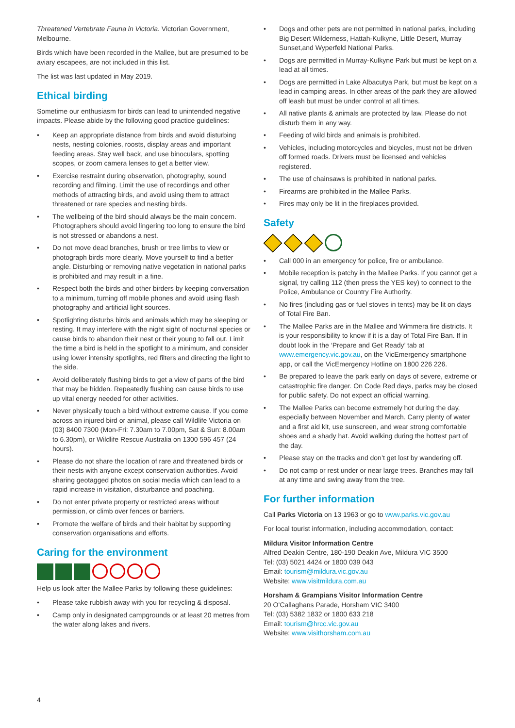Threatened Vertebrate Fauna in Victoria. Victorian Government, Melbourne.
Birds which have been recorded in the Mallee, but are presumed to be aviary escapees, are not included in this list.
The list was last updated in May 2019.
Ethical birding
Sometime our enthusiasm for birds can lead to unintended negative impacts. Please abide by the following good practice guidelines:
• Keep an appropriate distance from birds and avoid disturbing nests, nesting colonies, roosts, display areas and important feeding areas. Stay well back, and use binoculars, spotting scopes, or zoom camera lenses to get a better view.
• Exercise restraint during observation, photography, sound recording and filming. Limit the use of recordings and other methods of attracting birds, and avoid using them to attract threatened or rare species and nesting birds.
• The wellbeing of the bird should always be the main concern. Photographers should avoid lingering too long to ensure the bird is not stressed or abandons a nest.
• Do not move dead branches, brush or tree limbs to view or photograph birds more clearly. Move yourself to find a better angle. Disturbing or removing native vegetation in national parks is prohibited and may result in a fine.
• Respect both the birds and other birders by keeping conversation to a minimum, turning off mobile phones and avoid using flash photography and artificial light sources.
• Spotlighting disturbs birds and animals which may be sleeping or resting. It may interfere with the night sight of nocturnal species or cause birds to abandon their nest or their young to fall out. Limit the time a bird is held in the spotlight to a minimum, and consider using lower intensity spotlights, red filters and directing the light to the side.
• Avoid deliberately flushing birds to get a view of parts of the bird that may be hidden. Repeatedly flushing can cause birds to use up vital energy needed for other activities.
• Never physically touch a bird without extreme cause. If you come across an injured bird or animal, please call Wildlife Victoria on (03) 8400 7300 (Mon-Fri: 7.30am to 7.00pm, Sat & Sun: 8.00am to 6.30pm), or Wildlife Rescue Australia on 1300 596 457 (24 hours).
• Please do not share the location of rare and threatened birds or their nests with anyone except conservation authorities. Avoid sharing geotagged photos on social media which can lead to a rapid increase in visitation, disturbance and poaching.
• Do not enter private property or restricted areas without permission, or climb over fences or barriers.
• Promote the welfare of birds and their habitat by supporting conservation organisations and efforts.
Caring for the environment
Help us look after the Mallee Parks by following these guidelines:
• Please take rubbish away with you for recycling & disposal.
• Camp only in designated campgrounds or at least 20 metres from the water along lakes and rivers.
• Dogs and other pets are not permitted in national parks, including Big Desert Wilderness, Hattah-Kulkyne, Little Desert, Murray Sunset,and Wyperfeld National Parks.
• Dogs are permitted in Murray-Kulkyne Park but must be kept on a lead at all times.
• Dogs are permitted in Lake Albacutya Park, but must be kept on a lead in camping areas. In other areas of the park they are allowed off leash but must be under control at all times.
• All native plants & animals are protected by law. Please do not disturb them in any way.
• Feeding of wild birds and animals is prohibited.
• Vehicles, including motorcycles and bicycles, must not be driven off formed roads. Drivers must be licensed and vehicles registered.
• The use of chainsaws is prohibited in national parks.
• Firearms are prohibited in the Mallee Parks.
• Fires may only be lit in the fireplaces provided.
Safety
• Call 000 in an emergency for police, fire or ambulance.
• Mobile reception is patchy in the Mallee Parks. If you cannot get a signal, try calling 112 (then press the YES key) to connect to the Police, Ambulance or Country Fire Authority.
• No fires (including gas or fuel stoves in tents) may be lit on days of Total Fire Ban.
• The Mallee Parks are in the Mallee and Wimmera fire districts. It is your responsibility to know if it is a day of Total Fire Ban. If in doubt look in the ‘Prepare and Get Ready’ tab at www.emergency.vic.gov.au, on the VicEmergency smartphone app, or call the VicEmergency Hotline on 1800 226 226.
• Be prepared to leave the park early on days of severe, extreme or catastrophic fire danger. On Code Red days, parks may be closed for public safety. Do not expect an official warning.
• The Mallee Parks can become extremely hot during the day, especially between November and March. Carry plenty of water and a first aid kit, use sunscreen, and wear strong comfortable shoes and a shady hat. Avoid walking during the hottest part of the day.
• Please stay on the tracks and don’t get lost by wandering off.
• Do not camp or rest under or near large trees. Branches may fall at any time and swing away from the tree.
For further information
Call Parks Victoria on 13 1963 or go to www.parks.vic.gov.au
For local tourist information, including accommodation, contact:
Mildura Visitor Information Centre
Alfred Deakin Centre, 180-190 Deakin Ave, Mildura VIC 3500
Tel: (03) 5021 4424 or 1800 039 043
Email: tourism@mildura.vic.gov.au
Website: www.visitmildura.com.au
Horsham & Grampians Visitor Information Centre
20 O’Callaghans Parade, Horsham VIC 3400
Tel: (03) 5382 1832 or 1800 633 218
Email: tourism@hrcc.vic.gov.au
Website: www.visithorsham.com.au
4